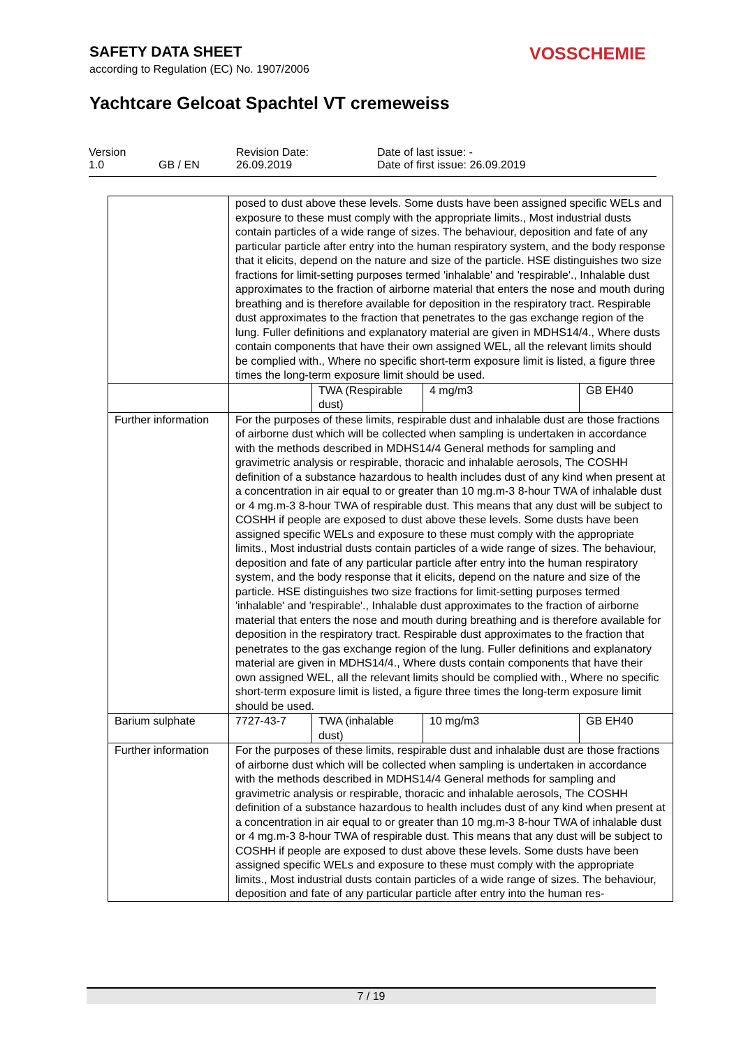SAFETY DATA SHEET
according to Regulation (EC) No. 1907/2006
VOSSCHEMIE
Yachtcare Gelcoat Spachtel VT cremeweiss
| Version 1.0 | GB / EN | Revision Date: 26.09.2019 | Date of last issue: - Date of first issue: 26.09.2019 |
| | posed to dust above these levels. Some dusts have been assigned specific WELs and exposure to these must comply with the appropriate limits., Most industrial dusts contain particles of a wide range of sizes. The behaviour, deposition and fate of any particular particle after entry into the human respiratory system, and the body response that it elicits, depend on the nature and size of the particle. HSE distinguishes two size fractions for limit-setting purposes termed 'inhalable' and 'respirable'., Inhalable dust approximates to the fraction of airborne material that enters the nose and mouth during breathing and is therefore available for deposition in the respiratory tract. Respirable dust approximates to the fraction that penetrates to the gas exchange region of the lung. Fuller definitions and explanatory material are given in MDHS14/4., Where dusts contain components that have their own assigned WEL, all the relevant limits should be complied with., Where no specific short-term exposure limit is listed, a figure three times the long-term exposure limit should be used. | | | |
| | | TWA (Respirable dust) | 4 mg/m3 | GB EH40 |
| Further information | For the purposes of these limits, respirable dust and inhalable dust are those fractions of airborne dust which will be collected when sampling is undertaken in accordance with the methods described in MDHS14/4 General methods for sampling and gravimetric analysis or respirable, thoracic and inhalable aerosols, The COSHH definition of a substance hazardous to health includes dust of any kind when present at a concentration in air equal to or greater than 10 mg.m-3 8-hour TWA of inhalable dust or 4 mg.m-3 8-hour TWA of respirable dust. This means that any dust will be subject to COSHH if people are exposed to dust above these levels. Some dusts have been assigned specific WELs and exposure to these must comply with the appropriate limits., Most industrial dusts contain particles of a wide range of sizes. The behaviour, deposition and fate of any particular particle after entry into the human respiratory system, and the body response that it elicits, depend on the nature and size of the particle. HSE distinguishes two size fractions for limit-setting purposes termed 'inhalable' and 'respirable'., Inhalable dust approximates to the fraction of airborne material that enters the nose and mouth during breathing and is therefore available for deposition in the respiratory tract. Respirable dust approximates to the fraction that penetrates to the gas exchange region of the lung. Fuller definitions and explanatory material are given in MDHS14/4., Where dusts contain components that have their own assigned WEL, all the relevant limits should be complied with., Where no specific short-term exposure limit is listed, a figure three times the long-term exposure limit should be used. | | | |
| Barium sulphate | 7727-43-7 | TWA (inhalable dust) | 10 mg/m3 | GB EH40 |
| Further information | For the purposes of these limits, respirable dust and inhalable dust are those fractions of airborne dust which will be collected when sampling is undertaken in accordance with the methods described in MDHS14/4 General methods for sampling and gravimetric analysis or respirable, thoracic and inhalable aerosols, The COSHH definition of a substance hazardous to health includes dust of any kind when present at a concentration in air equal to or greater than 10 mg.m-3 8-hour TWA of inhalable dust or 4 mg.m-3 8-hour TWA of respirable dust. This means that any dust will be subject to COSHH if people are exposed to dust above these levels. Some dusts have been assigned specific WELs and exposure to these must comply with the appropriate limits., Most industrial dusts contain particles of a wide range of sizes. The behaviour, deposition and fate of any particular particle after entry into the human res- | | | |
7 / 19